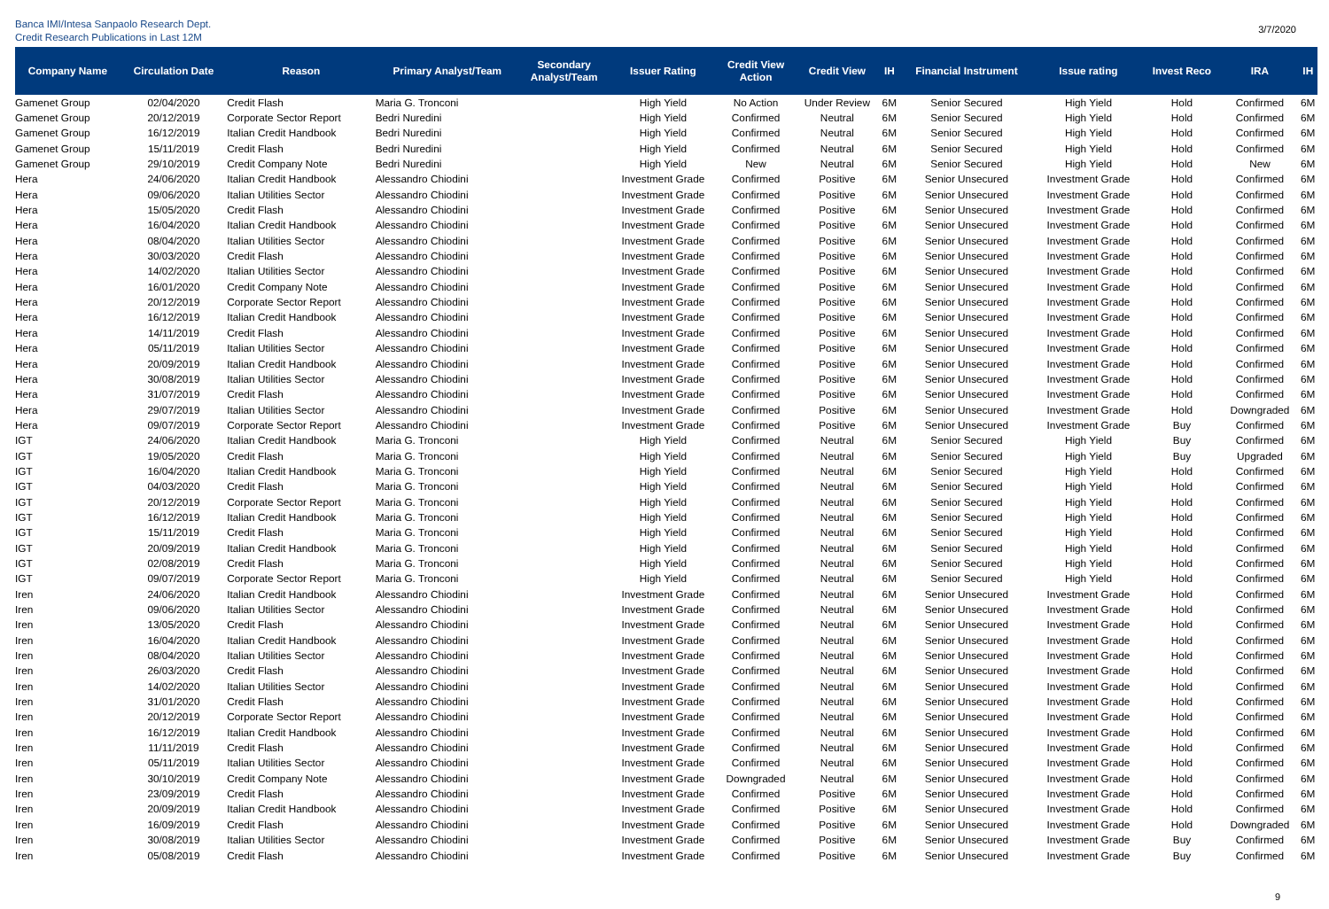Banca IMI/Intesa Sanpaolo Research Dept.
Credit Research Publications in Last 12M
3/7/2020
| Company Name | Circulation Date | Reason | Primary Analyst/Team | Secondary Analyst/Team | Issuer Rating | Credit View Action | Credit View | IH | Financial Instrument | Issue rating | Invest Reco | IRA | IH |
| --- | --- | --- | --- | --- | --- | --- | --- | --- | --- | --- | --- | --- | --- |
| Gamenet Group | 02/04/2020 | Credit Flash | Maria G. Tronconi | | High Yield | No Action | Under Review | 6M | Senior Secured | High Yield | Hold | Confirmed | 6M |
| Gamenet Group | 20/12/2019 | Corporate Sector Report | Bedri Nuredini | | High Yield | Confirmed | Neutral | 6M | Senior Secured | High Yield | Hold | Confirmed | 6M |
| Gamenet Group | 16/12/2019 | Italian Credit Handbook | Bedri Nuredini | | High Yield | Confirmed | Neutral | 6M | Senior Secured | High Yield | Hold | Confirmed | 6M |
| Gamenet Group | 15/11/2019 | Credit Flash | Bedri Nuredini | | High Yield | Confirmed | Neutral | 6M | Senior Secured | High Yield | Hold | Confirmed | 6M |
| Gamenet Group | 29/10/2019 | Credit Company Note | Bedri Nuredini | | High Yield | New | Neutral | 6M | Senior Secured | High Yield | Hold | New | 6M |
| Hera | 24/06/2020 | Italian Credit Handbook | Alessandro Chiodini | | Investment Grade | Confirmed | Positive | 6M | Senior Unsecured | Investment Grade | Hold | Confirmed | 6M |
| Hera | 09/06/2020 | Italian Utilities Sector | Alessandro Chiodini | | Investment Grade | Confirmed | Positive | 6M | Senior Unsecured | Investment Grade | Hold | Confirmed | 6M |
| Hera | 15/05/2020 | Credit Flash | Alessandro Chiodini | | Investment Grade | Confirmed | Positive | 6M | Senior Unsecured | Investment Grade | Hold | Confirmed | 6M |
| Hera | 16/04/2020 | Italian Credit Handbook | Alessandro Chiodini | | Investment Grade | Confirmed | Positive | 6M | Senior Unsecured | Investment Grade | Hold | Confirmed | 6M |
| Hera | 08/04/2020 | Italian Utilities Sector | Alessandro Chiodini | | Investment Grade | Confirmed | Positive | 6M | Senior Unsecured | Investment Grade | Hold | Confirmed | 6M |
| Hera | 30/03/2020 | Credit Flash | Alessandro Chiodini | | Investment Grade | Confirmed | Positive | 6M | Senior Unsecured | Investment Grade | Hold | Confirmed | 6M |
| Hera | 14/02/2020 | Italian Utilities Sector | Alessandro Chiodini | | Investment Grade | Confirmed | Positive | 6M | Senior Unsecured | Investment Grade | Hold | Confirmed | 6M |
| Hera | 16/01/2020 | Credit Company Note | Alessandro Chiodini | | Investment Grade | Confirmed | Positive | 6M | Senior Unsecured | Investment Grade | Hold | Confirmed | 6M |
| Hera | 20/12/2019 | Corporate Sector Report | Alessandro Chiodini | | Investment Grade | Confirmed | Positive | 6M | Senior Unsecured | Investment Grade | Hold | Confirmed | 6M |
| Hera | 16/12/2019 | Italian Credit Handbook | Alessandro Chiodini | | Investment Grade | Confirmed | Positive | 6M | Senior Unsecured | Investment Grade | Hold | Confirmed | 6M |
| Hera | 14/11/2019 | Credit Flash | Alessandro Chiodini | | Investment Grade | Confirmed | Positive | 6M | Senior Unsecured | Investment Grade | Hold | Confirmed | 6M |
| Hera | 05/11/2019 | Italian Utilities Sector | Alessandro Chiodini | | Investment Grade | Confirmed | Positive | 6M | Senior Unsecured | Investment Grade | Hold | Confirmed | 6M |
| Hera | 20/09/2019 | Italian Credit Handbook | Alessandro Chiodini | | Investment Grade | Confirmed | Positive | 6M | Senior Unsecured | Investment Grade | Hold | Confirmed | 6M |
| Hera | 30/08/2019 | Italian Utilities Sector | Alessandro Chiodini | | Investment Grade | Confirmed | Positive | 6M | Senior Unsecured | Investment Grade | Hold | Confirmed | 6M |
| Hera | 31/07/2019 | Credit Flash | Alessandro Chiodini | | Investment Grade | Confirmed | Positive | 6M | Senior Unsecured | Investment Grade | Hold | Confirmed | 6M |
| Hera | 29/07/2019 | Italian Utilities Sector | Alessandro Chiodini | | Investment Grade | Confirmed | Positive | 6M | Senior Unsecured | Investment Grade | Hold | Downgraded | 6M |
| Hera | 09/07/2019 | Corporate Sector Report | Alessandro Chiodini | | Investment Grade | Confirmed | Positive | 6M | Senior Unsecured | Investment Grade | Buy | Confirmed | 6M |
| IGT | 24/06/2020 | Italian Credit Handbook | Maria G. Tronconi | | High Yield | Confirmed | Neutral | 6M | Senior Secured | High Yield | Buy | Confirmed | 6M |
| IGT | 19/05/2020 | Credit Flash | Maria G. Tronconi | | High Yield | Confirmed | Neutral | 6M | Senior Secured | High Yield | Buy | Upgraded | 6M |
| IGT | 16/04/2020 | Italian Credit Handbook | Maria G. Tronconi | | High Yield | Confirmed | Neutral | 6M | Senior Secured | High Yield | Hold | Confirmed | 6M |
| IGT | 04/03/2020 | Credit Flash | Maria G. Tronconi | | High Yield | Confirmed | Neutral | 6M | Senior Secured | High Yield | Hold | Confirmed | 6M |
| IGT | 20/12/2019 | Corporate Sector Report | Maria G. Tronconi | | High Yield | Confirmed | Neutral | 6M | Senior Secured | High Yield | Hold | Confirmed | 6M |
| IGT | 16/12/2019 | Italian Credit Handbook | Maria G. Tronconi | | High Yield | Confirmed | Neutral | 6M | Senior Secured | High Yield | Hold | Confirmed | 6M |
| IGT | 15/11/2019 | Credit Flash | Maria G. Tronconi | | High Yield | Confirmed | Neutral | 6M | Senior Secured | High Yield | Hold | Confirmed | 6M |
| IGT | 20/09/2019 | Italian Credit Handbook | Maria G. Tronconi | | High Yield | Confirmed | Neutral | 6M | Senior Secured | High Yield | Hold | Confirmed | 6M |
| IGT | 02/08/2019 | Credit Flash | Maria G. Tronconi | | High Yield | Confirmed | Neutral | 6M | Senior Secured | High Yield | Hold | Confirmed | 6M |
| IGT | 09/07/2019 | Corporate Sector Report | Maria G. Tronconi | | High Yield | Confirmed | Neutral | 6M | Senior Secured | High Yield | Hold | Confirmed | 6M |
| Iren | 24/06/2020 | Italian Credit Handbook | Alessandro Chiodini | | Investment Grade | Confirmed | Neutral | 6M | Senior Unsecured | Investment Grade | Hold | Confirmed | 6M |
| Iren | 09/06/2020 | Italian Utilities Sector | Alessandro Chiodini | | Investment Grade | Confirmed | Neutral | 6M | Senior Unsecured | Investment Grade | Hold | Confirmed | 6M |
| Iren | 13/05/2020 | Credit Flash | Alessandro Chiodini | | Investment Grade | Confirmed | Neutral | 6M | Senior Unsecured | Investment Grade | Hold | Confirmed | 6M |
| Iren | 16/04/2020 | Italian Credit Handbook | Alessandro Chiodini | | Investment Grade | Confirmed | Neutral | 6M | Senior Unsecured | Investment Grade | Hold | Confirmed | 6M |
| Iren | 08/04/2020 | Italian Utilities Sector | Alessandro Chiodini | | Investment Grade | Confirmed | Neutral | 6M | Senior Unsecured | Investment Grade | Hold | Confirmed | 6M |
| Iren | 26/03/2020 | Credit Flash | Alessandro Chiodini | | Investment Grade | Confirmed | Neutral | 6M | Senior Unsecured | Investment Grade | Hold | Confirmed | 6M |
| Iren | 14/02/2020 | Italian Utilities Sector | Alessandro Chiodini | | Investment Grade | Confirmed | Neutral | 6M | Senior Unsecured | Investment Grade | Hold | Confirmed | 6M |
| Iren | 31/01/2020 | Credit Flash | Alessandro Chiodini | | Investment Grade | Confirmed | Neutral | 6M | Senior Unsecured | Investment Grade | Hold | Confirmed | 6M |
| Iren | 20/12/2019 | Corporate Sector Report | Alessandro Chiodini | | Investment Grade | Confirmed | Neutral | 6M | Senior Unsecured | Investment Grade | Hold | Confirmed | 6M |
| Iren | 16/12/2019 | Italian Credit Handbook | Alessandro Chiodini | | Investment Grade | Confirmed | Neutral | 6M | Senior Unsecured | Investment Grade | Hold | Confirmed | 6M |
| Iren | 11/11/2019 | Credit Flash | Alessandro Chiodini | | Investment Grade | Confirmed | Neutral | 6M | Senior Unsecured | Investment Grade | Hold | Confirmed | 6M |
| Iren | 05/11/2019 | Italian Utilities Sector | Alessandro Chiodini | | Investment Grade | Confirmed | Neutral | 6M | Senior Unsecured | Investment Grade | Hold | Confirmed | 6M |
| Iren | 30/10/2019 | Credit Company Note | Alessandro Chiodini | | Investment Grade | Downgraded | Neutral | 6M | Senior Unsecured | Investment Grade | Hold | Confirmed | 6M |
| Iren | 23/09/2019 | Credit Flash | Alessandro Chiodini | | Investment Grade | Confirmed | Positive | 6M | Senior Unsecured | Investment Grade | Hold | Confirmed | 6M |
| Iren | 20/09/2019 | Italian Credit Handbook | Alessandro Chiodini | | Investment Grade | Confirmed | Positive | 6M | Senior Unsecured | Investment Grade | Hold | Confirmed | 6M |
| Iren | 16/09/2019 | Credit Flash | Alessandro Chiodini | | Investment Grade | Confirmed | Positive | 6M | Senior Unsecured | Investment Grade | Hold | Downgraded | 6M |
| Iren | 30/08/2019 | Italian Utilities Sector | Alessandro Chiodini | | Investment Grade | Confirmed | Positive | 6M | Senior Unsecured | Investment Grade | Buy | Confirmed | 6M |
| Iren | 05/08/2019 | Credit Flash | Alessandro Chiodini | | Investment Grade | Confirmed | Positive | 6M | Senior Unsecured | Investment Grade | Buy | Confirmed | 6M |
9